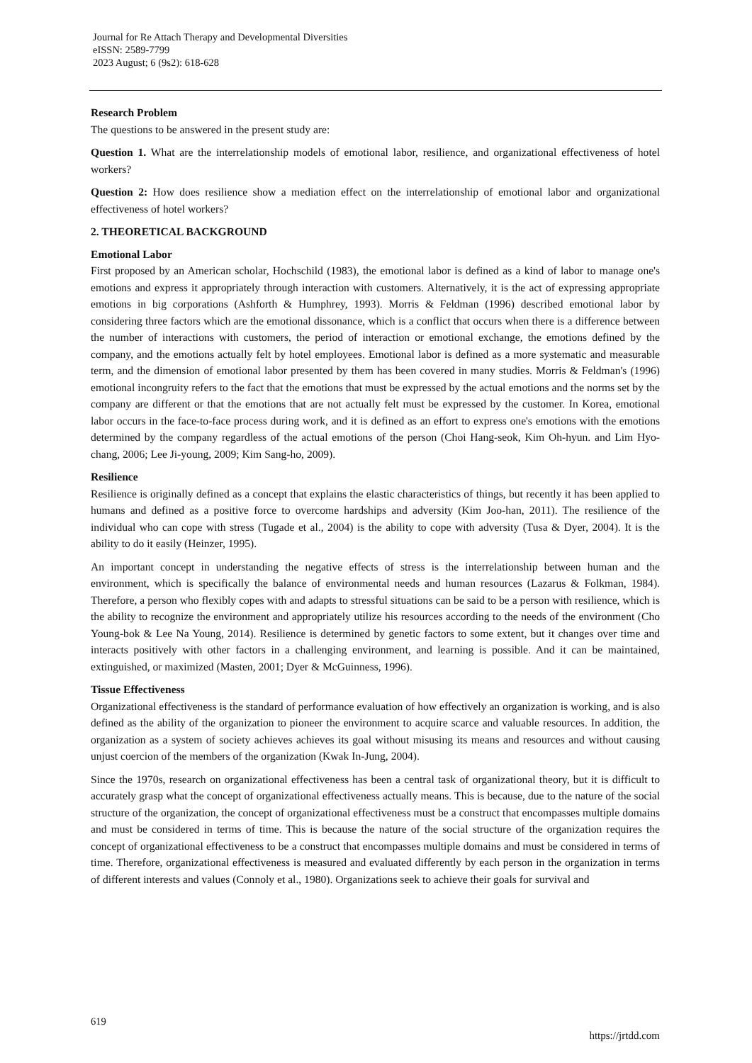Journal for Re Attach Therapy and Developmental Diversities
eISSN: 2589-7799
2023 August; 6 (9s2): 618-628
Research Problem
The questions to be answered in the present study are:
Question 1. What are the interrelationship models of emotional labor, resilience, and organizational effectiveness of hotel workers?
Question 2: How does resilience show a mediation effect on the interrelationship of emotional labor and organizational effectiveness of hotel workers?
2. THEORETICAL BACKGROUND
Emotional Labor
First proposed by an American scholar, Hochschild (1983), the emotional labor is defined as a kind of labor to manage one's emotions and express it appropriately through interaction with customers. Alternatively, it is the act of expressing appropriate emotions in big corporations (Ashforth & Humphrey, 1993). Morris & Feldman (1996) described emotional labor by considering three factors which are the emotional dissonance, which is a conflict that occurs when there is a difference between the number of interactions with customers, the period of interaction or emotional exchange, the emotions defined by the company, and the emotions actually felt by hotel employees. Emotional labor is defined as a more systematic and measurable term, and the dimension of emotional labor presented by them has been covered in many studies. Morris & Feldman's (1996) emotional incongruity refers to the fact that the emotions that must be expressed by the actual emotions and the norms set by the company are different or that the emotions that are not actually felt must be expressed by the customer. In Korea, emotional labor occurs in the face-to-face process during work, and it is defined as an effort to express one's emotions with the emotions determined by the company regardless of the actual emotions of the person (Choi Hang-seok, Kim Oh-hyun. and Lim Hyo-chang, 2006; Lee Ji-young, 2009; Kim Sang-ho, 2009).
Resilience
Resilience is originally defined as a concept that explains the elastic characteristics of things, but recently it has been applied to humans and defined as a positive force to overcome hardships and adversity (Kim Joo-han, 2011). The resilience of the individual who can cope with stress (Tugade et al., 2004) is the ability to cope with adversity (Tusa & Dyer, 2004). It is the ability to do it easily (Heinzer, 1995).
An important concept in understanding the negative effects of stress is the interrelationship between human and the environment, which is specifically the balance of environmental needs and human resources (Lazarus & Folkman, 1984). Therefore, a person who flexibly copes with and adapts to stressful situations can be said to be a person with resilience, which is the ability to recognize the environment and appropriately utilize his resources according to the needs of the environment (Cho Young-bok & Lee Na Young, 2014). Resilience is determined by genetic factors to some extent, but it changes over time and interacts positively with other factors in a challenging environment, and learning is possible. And it can be maintained, extinguished, or maximized (Masten, 2001; Dyer & McGuinness, 1996).
Tissue Effectiveness
Organizational effectiveness is the standard of performance evaluation of how effectively an organization is working, and is also defined as the ability of the organization to pioneer the environment to acquire scarce and valuable resources. In addition, the organization as a system of society achieves achieves its goal without misusing its means and resources and without causing unjust coercion of the members of the organization (Kwak In-Jung, 2004).
Since the 1970s, research on organizational effectiveness has been a central task of organizational theory, but it is difficult to accurately grasp what the concept of organizational effectiveness actually means. This is because, due to the nature of the social structure of the organization, the concept of organizational effectiveness must be a construct that encompasses multiple domains and must be considered in terms of time. This is because the nature of the social structure of the organization requires the concept of organizational effectiveness to be a construct that encompasses multiple domains and must be considered in terms of time. Therefore, organizational effectiveness is measured and evaluated differently by each person in the organization in terms of different interests and values (Connoly et al., 1980). Organizations seek to achieve their goals for survival and
619
https://jrtdd.com